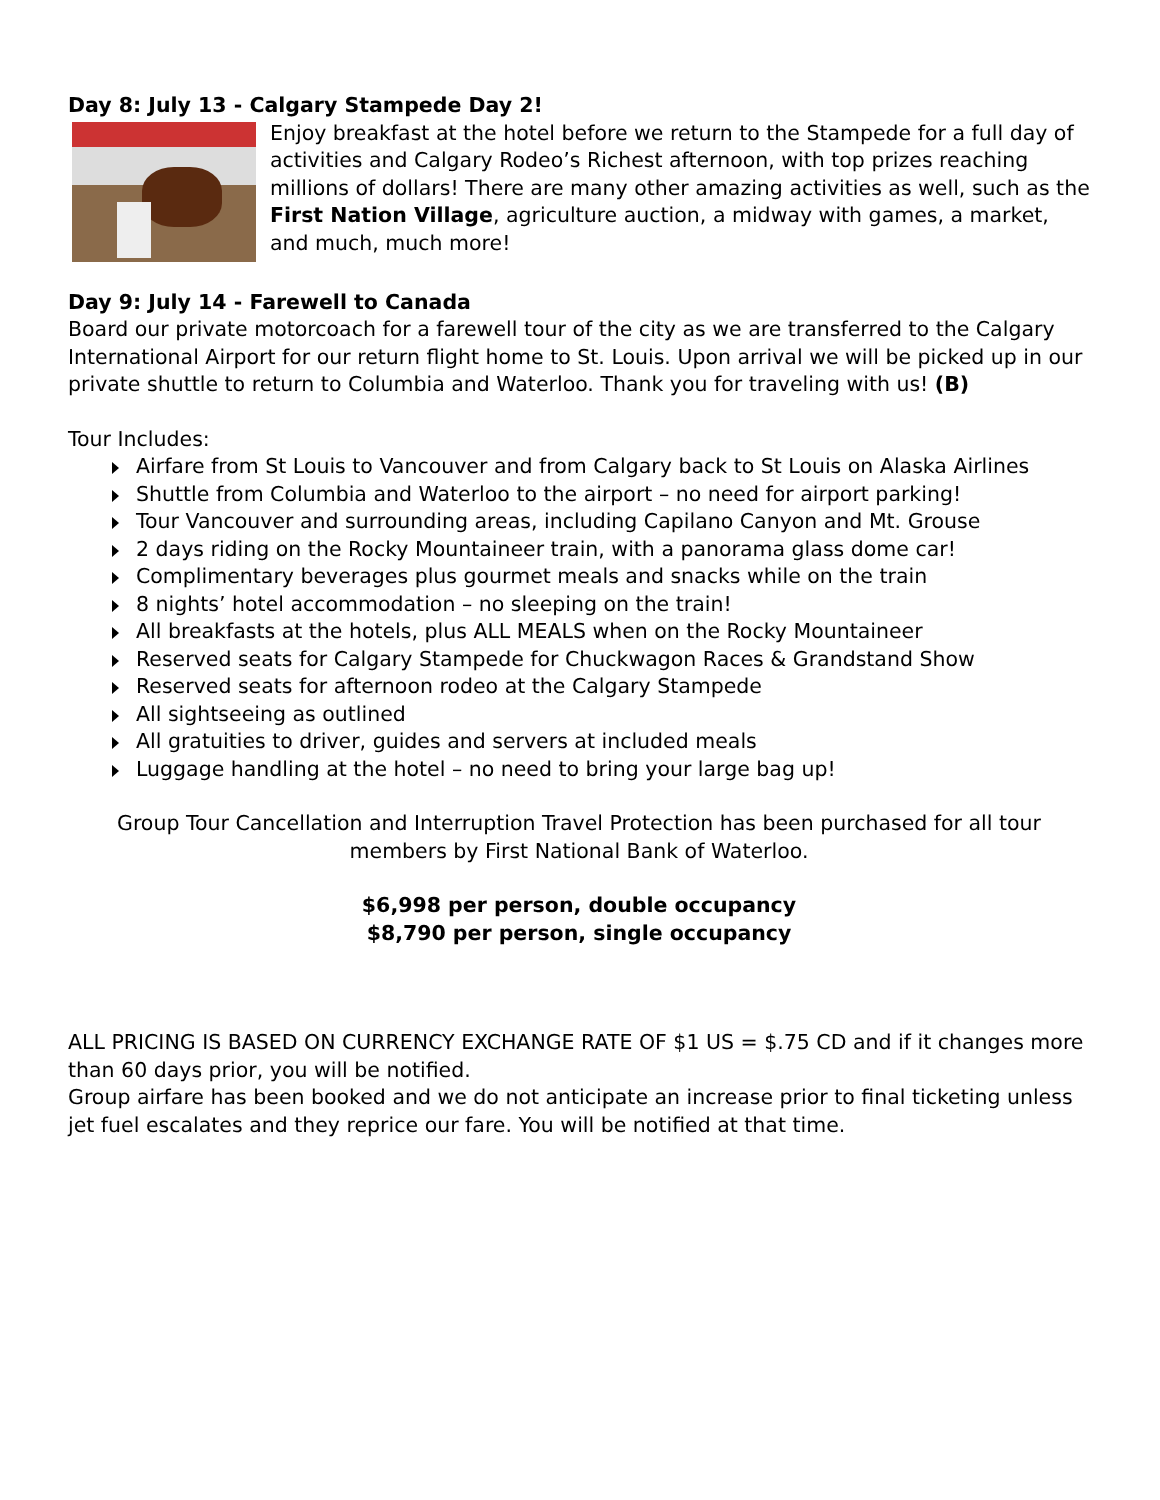Day 8: July 13 - Calgary Stampede Day 2!
Enjoy breakfast at the hotel before we return to the Stampede for a full day of activities and Calgary Rodeo’s Richest afternoon, with top prizes reaching millions of dollars! There are many other amazing activities as well, such as the First Nation Village, agriculture auction, a midway with games, a market, and much, much more!
Day 9: July 14 - Farewell to Canada
Board our private motorcoach for a farewell tour of the city as we are transferred to the Calgary International Airport for our return flight home to St. Louis. Upon arrival we will be picked up in our private shuttle to return to Columbia and Waterloo. Thank you for traveling with us! (B)
Tour Includes:
Airfare from St Louis to Vancouver and from Calgary back to St Louis on Alaska Airlines
Shuttle from Columbia and Waterloo to the airport – no need for airport parking!
Tour Vancouver and surrounding areas, including Capilano Canyon and Mt. Grouse
2 days riding on the Rocky Mountaineer train, with a panorama glass dome car!
Complimentary beverages plus gourmet meals and snacks while on the train
8 nights’ hotel accommodation – no sleeping on the train!
All breakfasts at the hotels, plus ALL MEALS when on the Rocky Mountaineer
Reserved seats for Calgary Stampede for Chuckwagon Races & Grandstand Show
Reserved seats for afternoon rodeo at the Calgary Stampede
All sightseeing as outlined
All gratuities to driver, guides and servers at included meals
Luggage handling at the hotel – no need to bring your large bag up!
Group Tour Cancellation and Interruption Travel Protection has been purchased for all tour members by First National Bank of Waterloo.
$6,998 per person, double occupancy
$8,790 per person, single occupancy
ALL PRICING IS BASED ON CURRENCY EXCHANGE RATE OF $1 US = $.75 CD and if it changes more than 60 days prior, you will be notified.
Group airfare has been booked and we do not anticipate an increase prior to final ticketing unless jet fuel escalates and they reprice our fare. You will be notified at that time.